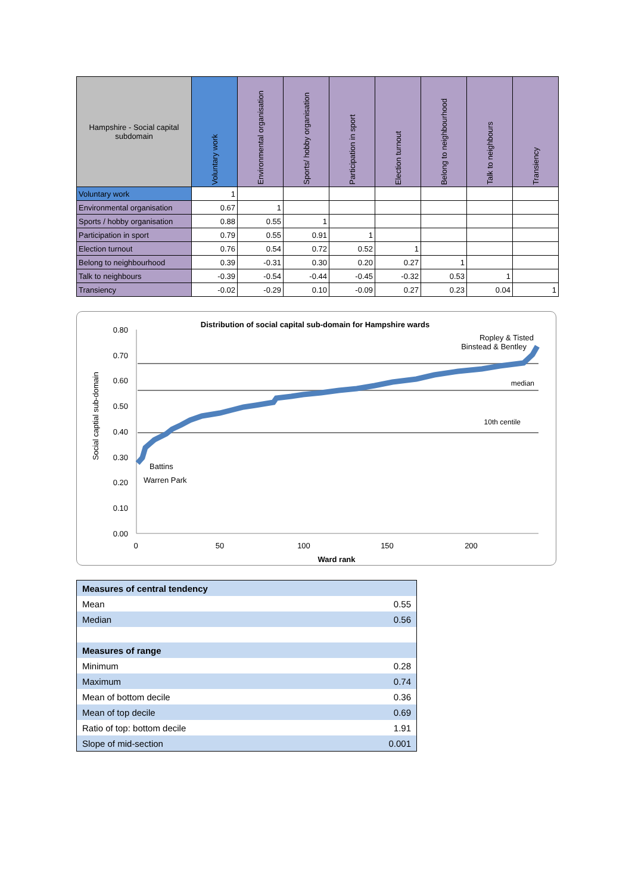| Hampshire - Social capital subdomain | Voluntary work | Environmental organisation | Sports/ hobby organisation | Participation in sport | Election turnout | Belong to neighbourhood | Talk to neighbours | Transiency |
| --- | --- | --- | --- | --- | --- | --- | --- | --- |
| Voluntary work | 1 | | | | | | | |
| Environmental organisation | 0.67 | 1 | | | | | | |
| Sports / hobby organisation | 0.88 | 0.55 | 1 | | | | | |
| Participation in sport | 0.79 | 0.55 | 0.91 | 1 | | | | |
| Election turnout | 0.76 | 0.54 | 0.72 | 0.52 | 1 | | | |
| Belong to neighbourhood | 0.39 | -0.31 | 0.30 | 0.20 | 0.27 | 1 | | |
| Talk to neighbours | -0.39 | -0.54 | -0.44 | -0.45 | -0.32 | 0.53 | 1 | |
| Transiency | -0.02 | -0.29 | 0.10 | -0.09 | 0.27 | 0.23 | 0.04 | 1 |
Distribution of social capital sub-domain for Hampshire wards
0.80
0.70
0.60
0.50
0.40
0.30
0.20
0.10
0.00
0
50
100
150
200
Ward rank
Social captial sub-domain
median
10th centile
Battins
Warren Park
Ropley & Tisted
Binstead & Bentley
| Measures of central tendency | |
| Mean | 0.55 |
| Median | 0.56 |
| Measures of range | |
| Minimum | 0.28 |
| Maximum | 0.74 |
| Mean of bottom decile | 0.36 |
| Mean of top decile | 0.69 |
| Ratio of top: bottom decile | 1.91 |
| Slope of mid-section | 0.001 |